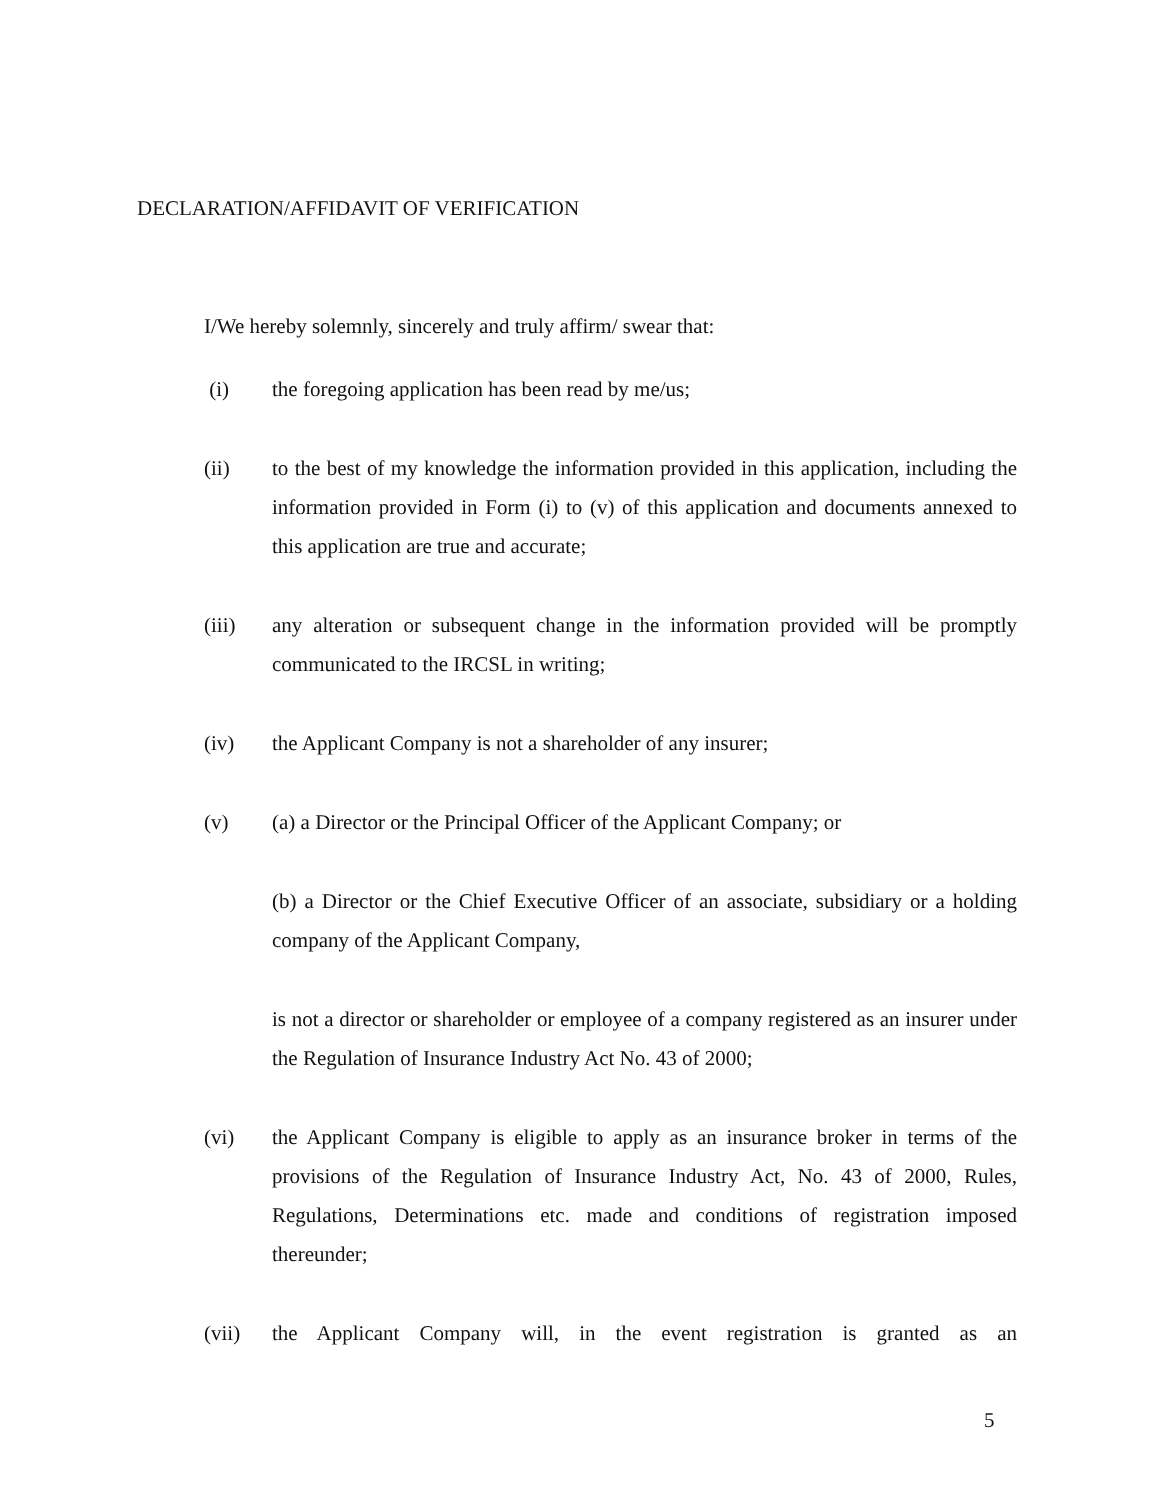DECLARATION/AFFIDAVIT OF VERIFICATION
I/We hereby solemnly, sincerely and truly affirm/ swear that:
(i) the foregoing application has been read by me/us;
(ii) to the best of my knowledge the information provided in this application, including the information provided in Form (i) to (v) of this application and documents annexed to this application are true and accurate;
(iii) any alteration or subsequent change in the information provided will be promptly communicated to the IRCSL in writing;
(iv) the Applicant Company is not a shareholder of any insurer;
(v) (a) a Director or the Principal Officer of the Applicant Company; or
(b) a Director or the Chief Executive Officer of an associate, subsidiary or a holding company of the Applicant Company,
is not a director or shareholder or employee of a company registered as an insurer under the Regulation of Insurance Industry Act No. 43 of 2000;
(vi) the Applicant Company is eligible to apply as an insurance broker in terms of the provisions of the Regulation of Insurance Industry Act, No. 43 of 2000, Rules, Regulations, Determinations etc. made and conditions of registration imposed thereunder;
(vii) the Applicant Company will, in the event registration is granted as an
5